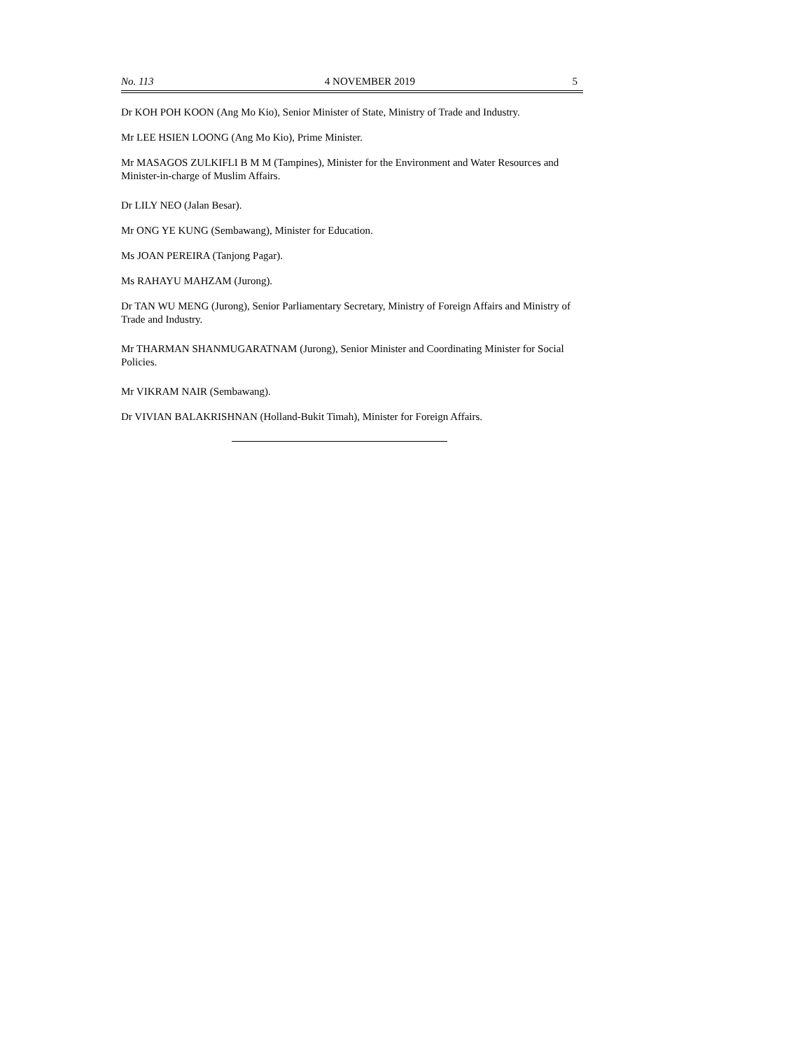No. 113 4 NOVEMBER 2019 5
Dr KOH POH KOON (Ang Mo Kio), Senior Minister of State, Ministry of Trade and Industry.
Mr LEE HSIEN LOONG (Ang Mo Kio), Prime Minister.
Mr MASAGOS ZULKIFLI B M M (Tampines), Minister for the Environment and Water Resources and Minister-in-charge of Muslim Affairs.
Dr LILY NEO (Jalan Besar).
Mr ONG YE KUNG (Sembawang), Minister for Education.
Ms JOAN PEREIRA (Tanjong Pagar).
Ms RAHAYU MAHZAM (Jurong).
Dr TAN WU MENG (Jurong), Senior Parliamentary Secretary, Ministry of Foreign Affairs and Ministry of Trade and Industry.
Mr THARMAN SHANMUGARATNAM (Jurong), Senior Minister and Coordinating Minister for Social Policies.
Mr VIKRAM NAIR (Sembawang).
Dr VIVIAN BALAKRISHNAN (Holland-Bukit Timah), Minister for Foreign Affairs.